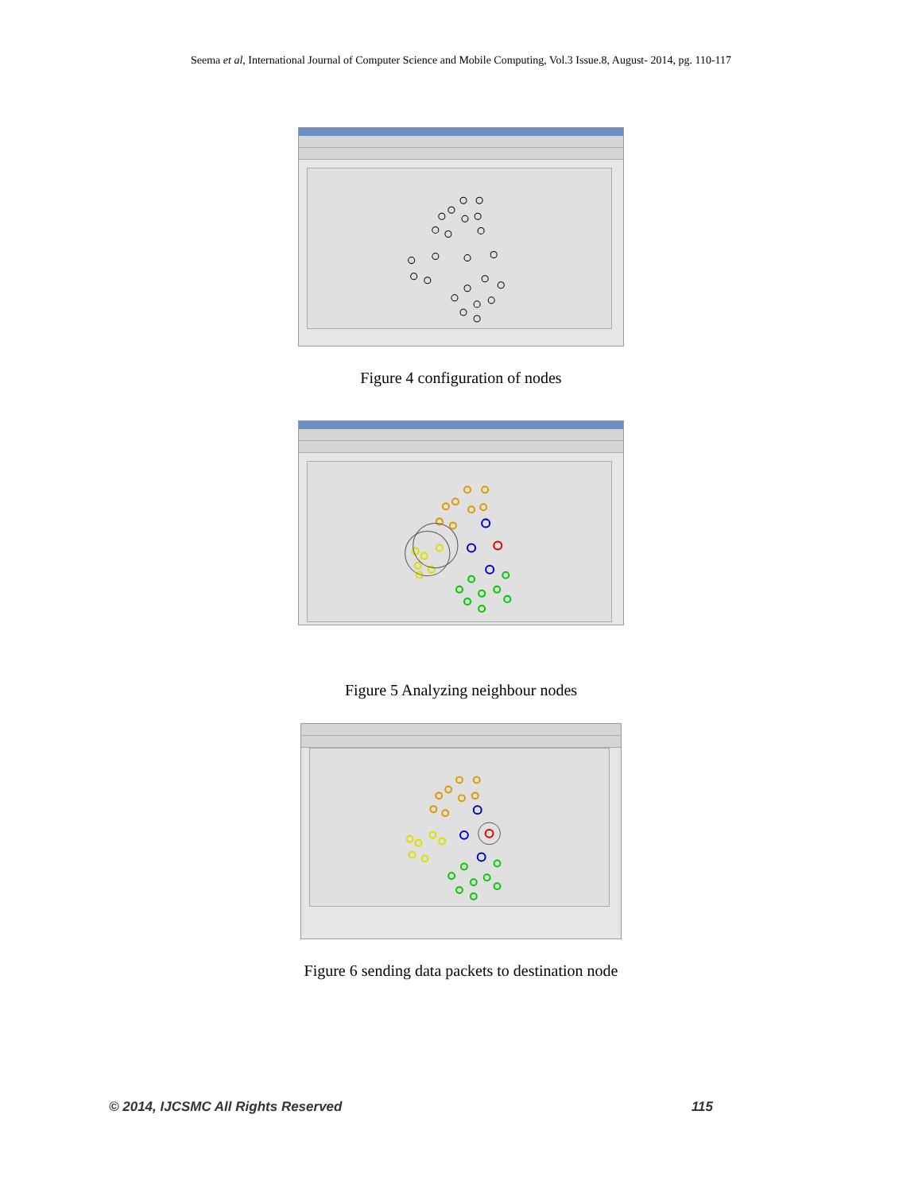Seema et al, International Journal of Computer Science and Mobile Computing, Vol.3 Issue.8, August- 2014, pg. 110-117
Figure 4 configuration of nodes
Figure 5 Analyzing neighbour nodes
Figure 6 sending data packets to destination node
© 2014, IJCSMC All Rights Reserved 115